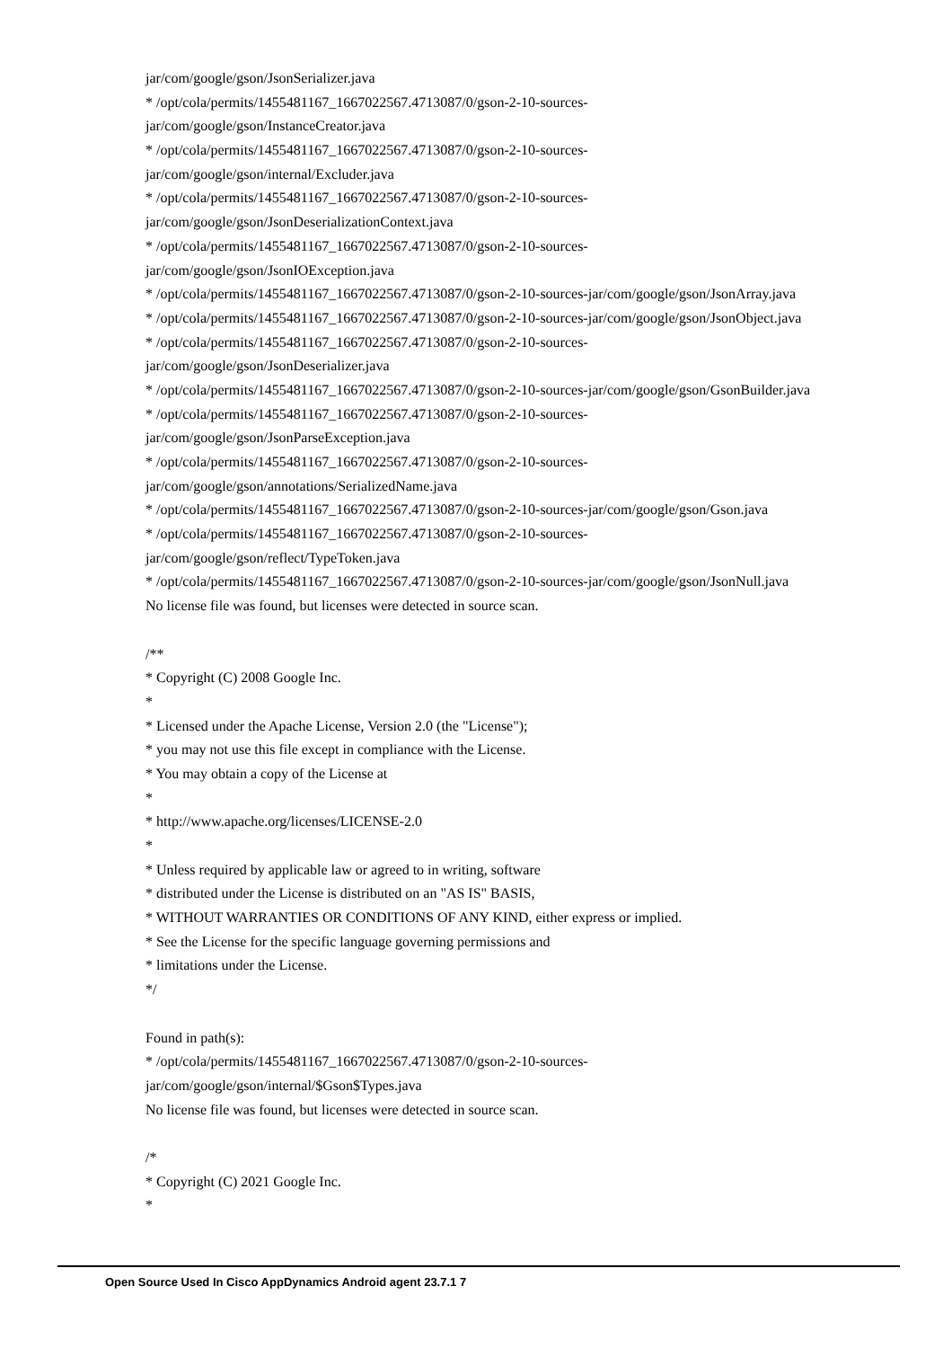jar/com/google/gson/JsonSerializer.java
* /opt/cola/permits/1455481167_1667022567.4713087/0/gson-2-10-sources-
jar/com/google/gson/InstanceCreator.java
* /opt/cola/permits/1455481167_1667022567.4713087/0/gson-2-10-sources-
jar/com/google/gson/internal/Excluder.java
* /opt/cola/permits/1455481167_1667022567.4713087/0/gson-2-10-sources-
jar/com/google/gson/JsonDeserializationContext.java
* /opt/cola/permits/1455481167_1667022567.4713087/0/gson-2-10-sources-
jar/com/google/gson/JsonIOException.java
* /opt/cola/permits/1455481167_1667022567.4713087/0/gson-2-10-sources-jar/com/google/gson/JsonArray.java
* /opt/cola/permits/1455481167_1667022567.4713087/0/gson-2-10-sources-jar/com/google/gson/JsonObject.java
* /opt/cola/permits/1455481167_1667022567.4713087/0/gson-2-10-sources-
jar/com/google/gson/JsonDeserializer.java
* /opt/cola/permits/1455481167_1667022567.4713087/0/gson-2-10-sources-jar/com/google/gson/GsonBuilder.java
* /opt/cola/permits/1455481167_1667022567.4713087/0/gson-2-10-sources-
jar/com/google/gson/JsonParseException.java
* /opt/cola/permits/1455481167_1667022567.4713087/0/gson-2-10-sources-
jar/com/google/gson/annotations/SerializedName.java
* /opt/cola/permits/1455481167_1667022567.4713087/0/gson-2-10-sources-jar/com/google/gson/Gson.java
* /opt/cola/permits/1455481167_1667022567.4713087/0/gson-2-10-sources-
jar/com/google/gson/reflect/TypeToken.java
* /opt/cola/permits/1455481167_1667022567.4713087/0/gson-2-10-sources-jar/com/google/gson/JsonNull.java
No license file was found, but licenses were detected in source scan.
/**
* Copyright (C) 2008 Google Inc.
*
* Licensed under the Apache License, Version 2.0 (the "License");
* you may not use this file except in compliance with the License.
* You may obtain a copy of the License at
*
* http://www.apache.org/licenses/LICENSE-2.0
*
* Unless required by applicable law or agreed to in writing, software
* distributed under the License is distributed on an "AS IS" BASIS,
* WITHOUT WARRANTIES OR CONDITIONS OF ANY KIND, either express or implied.
* See the License for the specific language governing permissions and
* limitations under the License.
*/
Found in path(s):
* /opt/cola/permits/1455481167_1667022567.4713087/0/gson-2-10-sources-
jar/com/google/gson/internal/$Gson$Types.java
No license file was found, but licenses were detected in source scan.
/*
* Copyright (C) 2021 Google Inc.
*
Open Source Used In Cisco AppDynamics Android agent 23.7.1 7